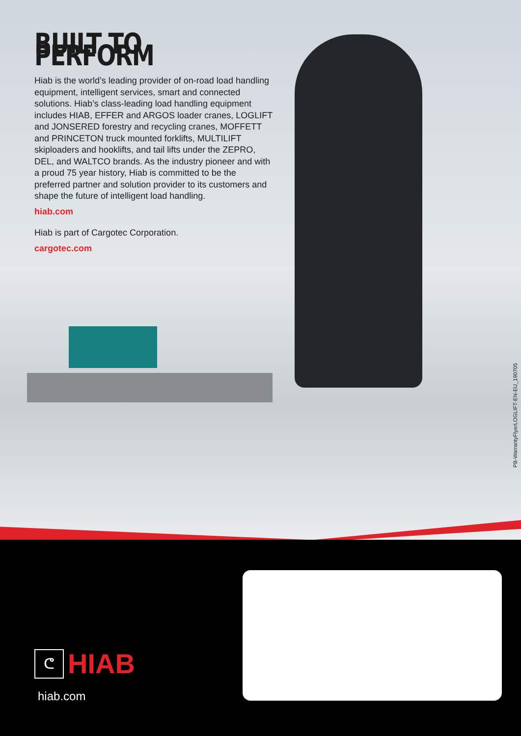BUILT TO PERFORM
Hiab is the world’s leading provider of on-road load handling equipment, intelligent services, smart and connected solutions. Hiab’s class-leading load handling equipment includes HIAB, EFFER and ARGOS loader cranes, LOGLIFT and JONSERED forestry and recycling cranes, MOFFETT and PRINCETON truck mounted forklifts, MULTILIFT skiploaders and hooklifts, and tail lifts under the ZEPRO, DEL, and WALTCO brands. As the industry pioneer and with a proud 75 year history, Hiab is committed to be the preferred partner and solution provider to its customers and shape the future of intelligent load handling.
hiab.com
Hiab is part of Cargotec Corporation.
cargotec.com
PB-WarrantyFlyerLOGLIFT-EN-EU_190705
ᕦ
HIAB
hiab.com